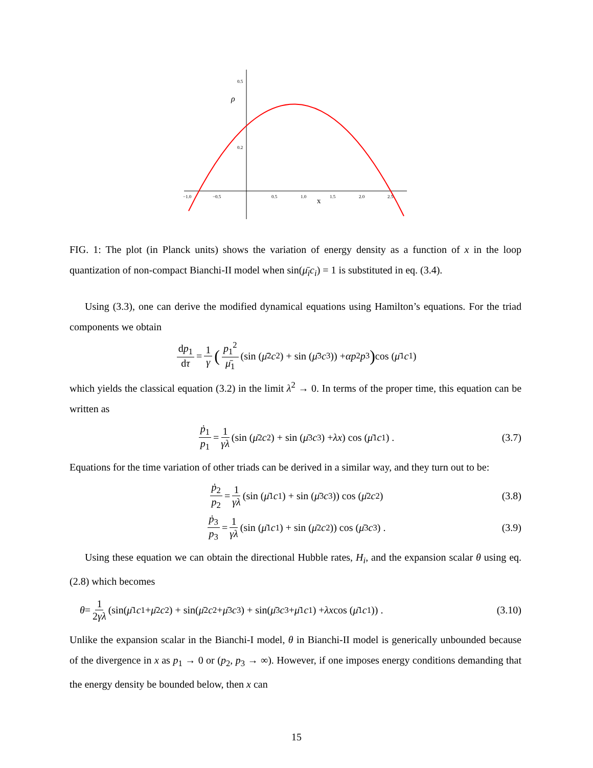0.5
0.2
ρ
−1.0
−0.5
0.5
1.0
1.5
2.0
2.5
x
FIG. 1: The plot (in Planck units) shows the variation of energy density as a function of x in the loop quantization of non-compact Bianchi-II model when sin(μ̄<sub>i</sub>c<sub>i</sub>) = 1 is substituted in eq. (3.4).
Using (3.3), one can derive the modified dynamical equations using Hamilton’s equations. For the triad components we obtain
dp<sub>1</sub> dτ = 1 γ (p<sub>1</sub><sup>2</sup> μ̄<sub>1</sub> (sin (μ̄<sub>2</sub> c<sub>2</sub>) + sin (μ̄<sub>3</sub> c<sub>3</sub>)) + αp<sub>2</sub> p<sub>3</sub>) cos (μ̄<sub>1</sub> c<sub>1</sub>)
which yields the classical equation (3.2) in the limit λ<sup>2</sup> → 0. In terms of the proper time, this equation can be written as
ṗ<sub>1</sub> p<sub>1</sub> = 1 γλ (sin (μ̄<sub>2</sub> c<sub>2</sub>) + sin (μ̄<sub>3</sub> c<sub>3</sub>) + λx) cos (μ̄<sub>1</sub> c<sub>1</sub>) . (3.7)
Equations for the time variation of other triads can be derived in a similar way, and they turn out to be:
ṗ<sub>2</sub> p<sub>2</sub> = 1 γλ (sin (μ̄<sub>1</sub> c<sub>1</sub>) + sin (μ̄<sub>3</sub> c<sub>3</sub>)) cos (μ̄<sub>2</sub> c<sub>2</sub>) (3.8)
ṗ<sub>3</sub> p<sub>3</sub> = 1 γλ (sin (μ̄<sub>1</sub> c<sub>1</sub>) + sin (μ̄<sub>2</sub> c<sub>2</sub>)) cos (μ̄<sub>3</sub> c<sub>3</sub>) . (3.9)
Using these equation we can obtain the directional Hubble rates, H<sub>i</sub>, and the expansion scalar θ using eq.(2.8) which becomes
θ = 1 2γλ (sin(μ̄<sub>1</sub> c<sub>1</sub> + μ̄<sub>2</sub> c<sub>2</sub>) + sin(μ̄<sub>2</sub> c<sub>2</sub> + μ̄<sub>3</sub> c<sub>3</sub>) + sin(μ̄<sub>3</sub> c<sub>3</sub> + μ̄<sub>1</sub> c<sub>1</sub>) + λx cos (μ̄<sub>1</sub> c<sub>1</sub>)) . (3.10)
Unlike the expansion scalar in the Bianchi-I model, θ in Bianchi-II model is generically unbounded because of the divergence in x as p<sub>1</sub> → 0 or (p<sub>2</sub>, p<sub>3</sub> → ∞). However, if one imposes energy conditions demanding that the energy density be bounded below, then x can
15